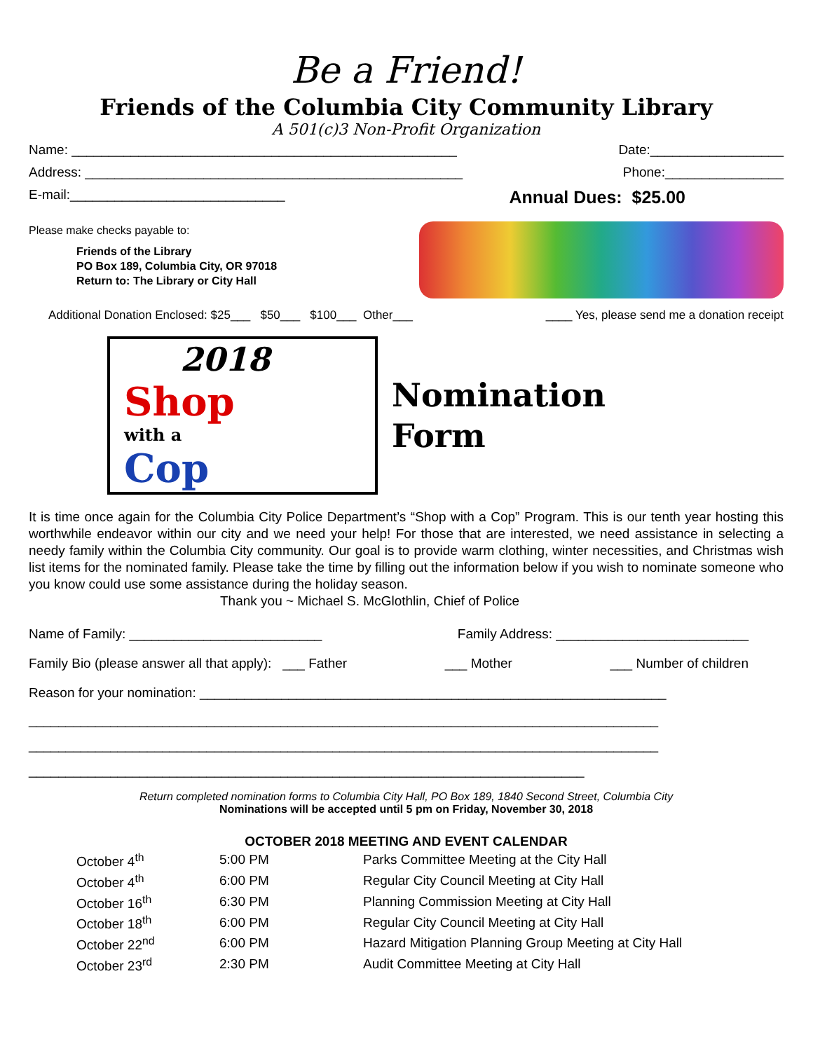Be a Friend!
Friends of the Columbia City Community Library
A 501(c)3 Non-Profit Organization
Name: ____________________________________________________ Date:__________________
Address: ___________________________________________________ Phone:________________
E-mail:_____________________________ Annual Dues: $25.00
Please make checks payable to:
Friends of the Library
PO Box 189, Columbia City, OR 97018
Return to: The Library or City Hall
Additional Donation Enclosed: $25___ $50___ $100___ Other___ ____ Yes, please send me a donation receipt
2018
Shop
with a
Cop
Nomination
Form
It is time once again for the Columbia City Police Department’s “Shop with a Cop” Program. This is our tenth year hosting this worthwhile endeavor within our city and we need your help! For those that are interested, we need assistance in selecting a needy family within the Columbia City community. Our goal is to provide warm clothing, winter necessities, and Christmas wish list items for the nominated family. Please take the time by filling out the information below if you wish to nominate someone who you know could use some assistance during the holiday season.
Thank you ~ Michael S. McGlothlin, Chief of Police
Name of Family: __________________________ Family Address: __________________________
Family Bio (please answer all that apply): ___ Father ___ Mother ___ Number of children
Reason for your nomination: _______________________________________________________________
_____________________________________________________________________________________
_____________________________________________________________________________________
___________________________________________________________________________
Return completed nomination forms to Columbia City Hall, PO Box 189, 1840 Second Street, Columbia City
Nominations will be accepted until 5 pm on Friday, November 30, 2018
OCTOBER 2018 MEETING AND EVENT CALENDAR
| October 4<sup>th</sup> | 5:00 PM | Parks Committee Meeting at the City Hall |
| October 4<sup>th</sup> | 6:00 PM | Regular City Council Meeting at City Hall |
| October 16<sup>th</sup> | 6:30 PM | Planning Commission Meeting at City Hall |
| October 18<sup>th</sup> | 6:00 PM | Regular City Council Meeting at City Hall |
| October 22<sup>nd</sup> | 6:00 PM | Hazard Mitigation Planning Group Meeting at City Hall |
| October 23<sup>rd</sup> | 2:30 PM | Audit Committee Meeting at City Hall |